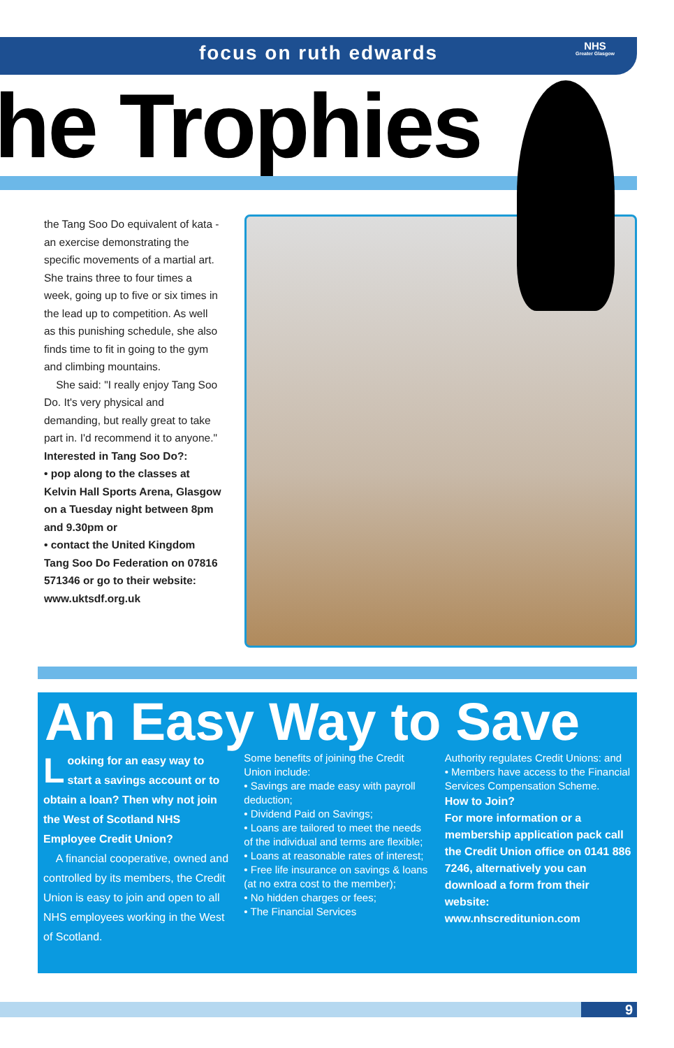focus on ruth edwards
NHS
Greater Glasgow
he Trophies
the Tang Soo Do equivalent of kata - an exercise demonstrating the specific movements of a martial art. She trains three to four times a week, going up to five or six times in the lead up to competition. As well as this punishing schedule, she also finds time to fit in going to the gym and climbing mountains.
She said: "I really enjoy Tang Soo Do. It's very physical and demanding, but really great to take part in. I'd recommend it to anyone."
Interested in Tang Soo Do?:
• pop along to the classes at Kelvin Hall Sports Arena, Glasgow on a Tuesday night between 8pm and 9.30pm or
• contact the United Kingdom Tang Soo Do Federation on 07816 571346 or go to their website: www.uktsdf.org.uk
An Easy Way to Save
Looking for an easy way to start a savings account or to obtain a loan? Then why not join the West of Scotland NHS Employee Credit Union?
A financial cooperative, owned and controlled by its members, the Credit Union is easy to join and open to all NHS employees working in the West of Scotland.
Some benefits of joining the Credit Union include:
• Savings are made easy with payroll deduction;
• Dividend Paid on Savings;
• Loans are tailored to meet the needs of the individual and terms are flexible;
• Loans at reasonable rates of interest;
• Free life insurance on savings & loans (at no extra cost to the member);
• No hidden charges or fees;
• The Financial Services
Authority regulates Credit Unions: and
• Members have access to the Financial Services Compensation Scheme.
How to Join?
For more information or a membership application pack call the Credit Union office on 0141 886 7246, alternatively you can download a form from their website:
www.nhscreditunion.com
9